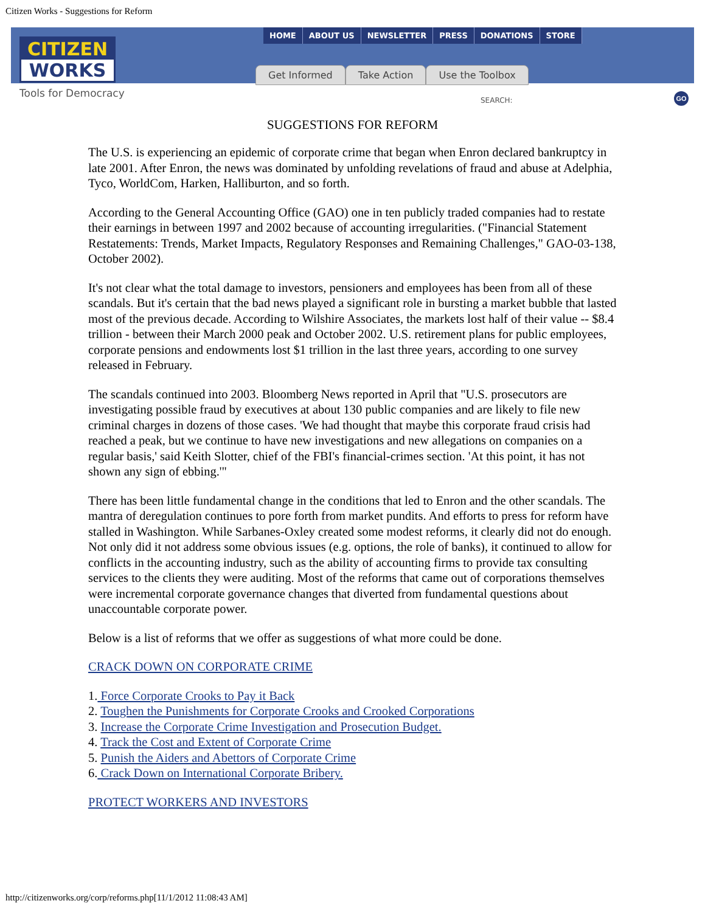Citizen Works - Suggestions for Reform
CITIZEN
WORKS
HOME ABOUT US NEWSLETTER PRESS DONATIONS STORE
Get Informed Take Action Use the Toolbox
Tools for Democracy
SEARCH:
GO
SUGGESTIONS FOR REFORM
The U.S. is experiencing an epidemic of corporate crime that began when Enron declared bankruptcy in late 2001. After Enron, the news was dominated by unfolding revelations of fraud and abuse at Adelphia, Tyco, WorldCom, Harken, Halliburton, and so forth.
According to the General Accounting Office (GAO) one in ten publicly traded companies had to restate their earnings in between 1997 and 2002 because of accounting irregularities. ("Financial Statement Restatements: Trends, Market Impacts, Regulatory Responses and Remaining Challenges," GAO-03-138, October 2002).
It's not clear what the total damage to investors, pensioners and employees has been from all of these scandals. But it's certain that the bad news played a significant role in bursting a market bubble that lasted most of the previous decade. According to Wilshire Associates, the markets lost half of their value -- $8.4 trillion - between their March 2000 peak and October 2002. U.S. retirement plans for public employees, corporate pensions and endowments lost $1 trillion in the last three years, according to one survey released in February.
The scandals continued into 2003. Bloomberg News reported in April that "U.S. prosecutors are investigating possible fraud by executives at about 130 public companies and are likely to file new criminal charges in dozens of those cases. 'We had thought that maybe this corporate fraud crisis had reached a peak, but we continue to have new investigations and new allegations on companies on a regular basis,' said Keith Slotter, chief of the FBI's financial-crimes section. 'At this point, it has not shown any sign of ebbing.'"
There has been little fundamental change in the conditions that led to Enron and the other scandals. The mantra of deregulation continues to pore forth from market pundits. And efforts to press for reform have stalled in Washington. While Sarbanes-Oxley created some modest reforms, it clearly did not do enough. Not only did it not address some obvious issues (e.g. options, the role of banks), it continued to allow for conflicts in the accounting industry, such as the ability of accounting firms to provide tax consulting services to the clients they were auditing. Most of the reforms that came out of corporations themselves were incremental corporate governance changes that diverted from fundamental questions about unaccountable corporate power.
Below is a list of reforms that we offer as suggestions of what more could be done.
CRACK DOWN ON CORPORATE CRIME
1. Force Corporate Crooks to Pay it Back
2. Toughen the Punishments for Corporate Crooks and Crooked Corporations
3. Increase the Corporate Crime Investigation and Prosecution Budget.
4. Track the Cost and Extent of Corporate Crime
5. Punish the Aiders and Abettors of Corporate Crime
6. Crack Down on International Corporate Bribery.
PROTECT WORKERS AND INVESTORS
http://citizenworks.org/corp/reforms.php[11/1/2012 11:08:43 AM]